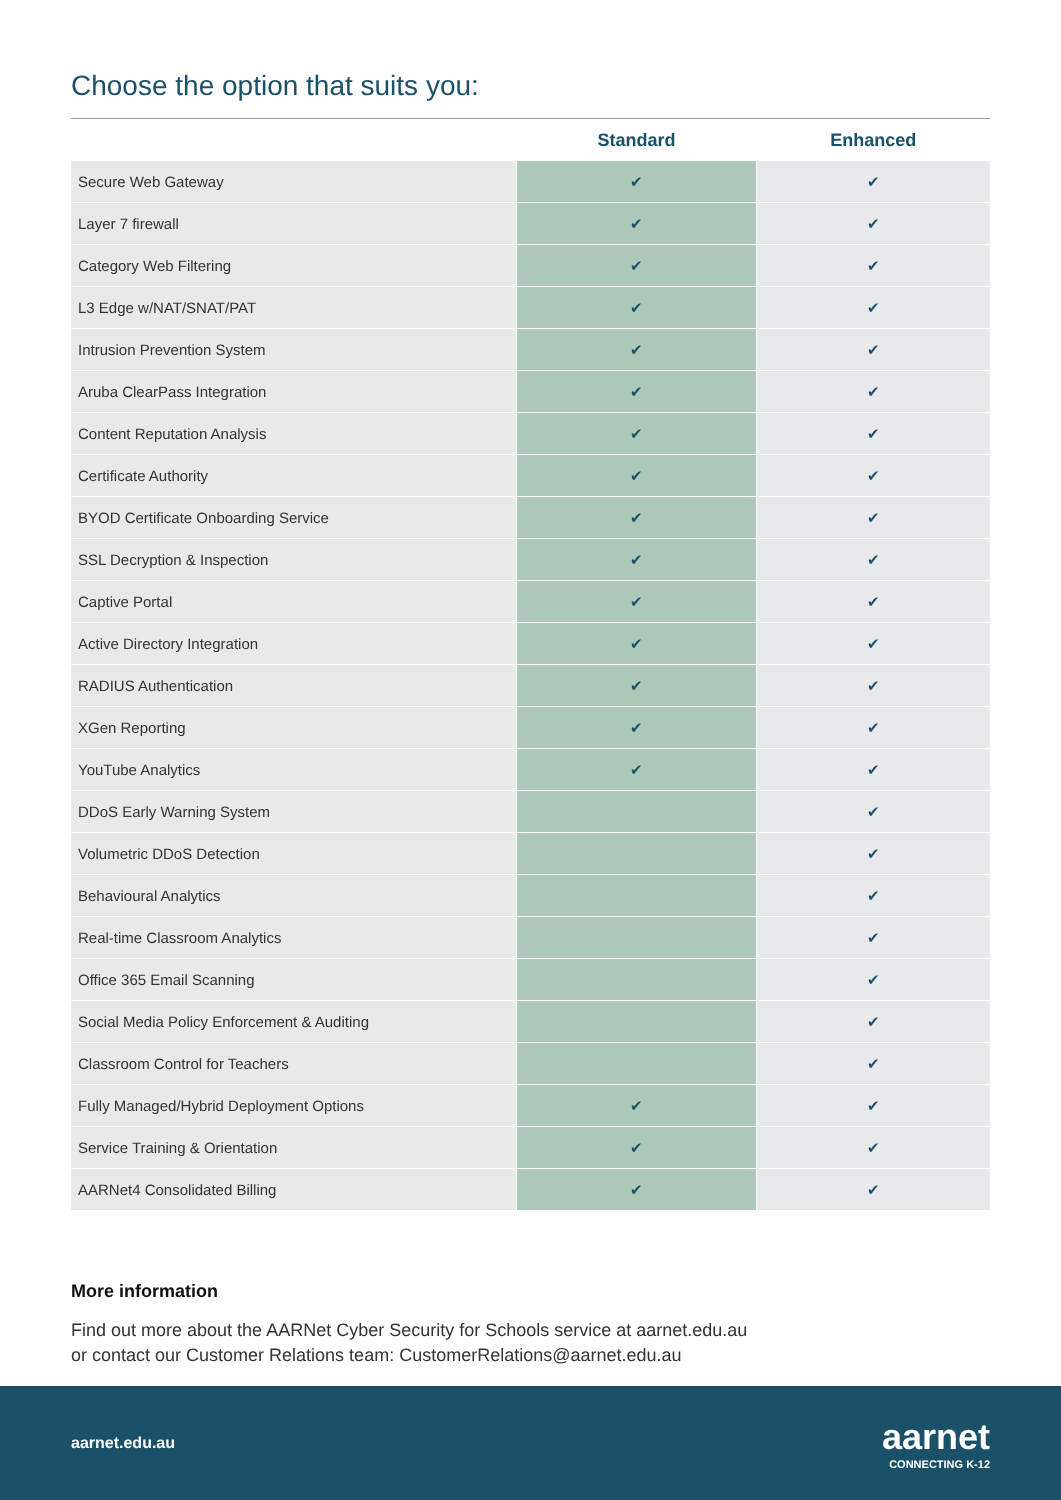Choose the option that suits you:
| | Standard | Enhanced |
| --- | --- | --- |
| Secure Web Gateway | ✔ | ✔ |
| Layer 7 firewall | ✔ | ✔ |
| Category Web Filtering | ✔ | ✔ |
| L3 Edge w/NAT/SNAT/PAT | ✔ | ✔ |
| Intrusion Prevention System | ✔ | ✔ |
| Aruba ClearPass Integration | ✔ | ✔ |
| Content Reputation Analysis | ✔ | ✔ |
| Certificate Authority | ✔ | ✔ |
| BYOD Certificate Onboarding Service | ✔ | ✔ |
| SSL Decryption & Inspection | ✔ | ✔ |
| Captive Portal | ✔ | ✔ |
| Active Directory Integration | ✔ | ✔ |
| RADIUS Authentication | ✔ | ✔ |
| XGen Reporting | ✔ | ✔ |
| YouTube Analytics | ✔ | ✔ |
| DDoS Early Warning System | | ✔ |
| Volumetric DDoS Detection | | ✔ |
| Behavioural Analytics | | ✔ |
| Real-time Classroom Analytics | | ✔ |
| Office 365 Email Scanning | | ✔ |
| Social Media Policy Enforcement & Auditing | | ✔ |
| Classroom Control for Teachers | | ✔ |
| Fully Managed/Hybrid Deployment Options | ✔ | ✔ |
| Service Training & Orientation | ✔ | ✔ |
| AARNet4 Consolidated Billing | ✔ | ✔ |
More information
Find out more about the AARNet Cyber Security for Schools service at aarnet.edu.au
or contact our Customer Relations team: CustomerRelations@aarnet.edu.au
aarnet.edu.au
aarnet
CONNECTING K-12